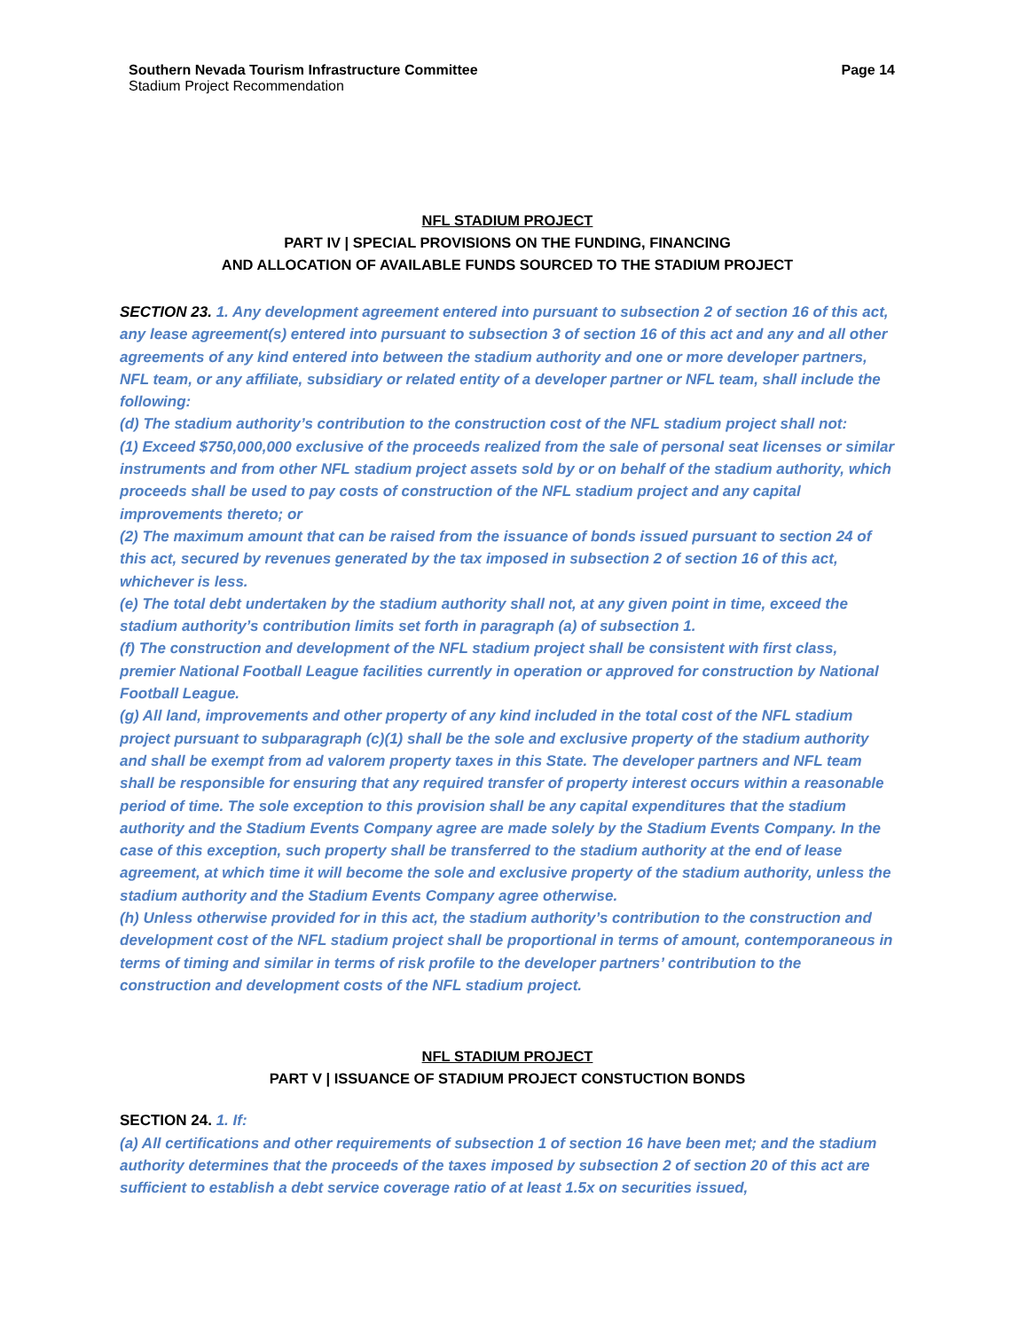Southern Nevada Tourism Infrastructure Committee
Stadium Project Recommendation
Page 14
NFL STADIUM PROJECT
PART IV | SPECIAL PROVISIONS ON THE FUNDING, FINANCING
AND ALLOCATION OF AVAILABLE FUNDS SOURCED TO THE STADIUM PROJECT
SECTION 23. 1. Any development agreement entered into pursuant to subsection 2 of section 16 of this act, any lease agreement(s) entered into pursuant to subsection 3 of section 16 of this act and any and all other agreements of any kind entered into between the stadium authority and one or more developer partners, NFL team, or any affiliate, subsidiary or related entity of a developer partner or NFL team, shall include the following:
(d) The stadium authority’s contribution to the construction cost of the NFL stadium project shall not:
(1) Exceed $750,000,000 exclusive of the proceeds realized from the sale of personal seat licenses or similar instruments and from other NFL stadium project assets sold by or on behalf of the stadium authority, which proceeds shall be used to pay costs of construction of the NFL stadium project and any capital improvements thereto; or
(2) The maximum amount that can be raised from the issuance of bonds issued pursuant to section 24 of this act, secured by revenues generated by the tax imposed in subsection 2 of section 16 of this act, whichever is less.
(e) The total debt undertaken by the stadium authority shall not, at any given point in time, exceed the stadium authority’s contribution limits set forth in paragraph (a) of subsection 1.
(f) The construction and development of the NFL stadium project shall be consistent with first class, premier National Football League facilities currently in operation or approved for construction by National Football League.
(g) All land, improvements and other property of any kind included in the total cost of the NFL stadium project pursuant to subparagraph (c)(1) shall be the sole and exclusive property of the stadium authority and shall be exempt from ad valorem property taxes in this State. The developer partners and NFL team shall be responsible for ensuring that any required transfer of property interest occurs within a reasonable period of time. The sole exception to this provision shall be any capital expenditures that the stadium authority and the Stadium Events Company agree are made solely by the Stadium Events Company. In the case of this exception, such property shall be transferred to the stadium authority at the end of lease agreement, at which time it will become the sole and exclusive property of the stadium authority, unless the stadium authority and the Stadium Events Company agree otherwise.
(h) Unless otherwise provided for in this act, the stadium authority’s contribution to the construction and development cost of the NFL stadium project shall be proportional in terms of amount, contemporaneous in terms of timing and similar in terms of risk profile to the developer partners’ contribution to the construction and development costs of the NFL stadium project.
NFL STADIUM PROJECT
PART V | ISSUANCE OF STADIUM PROJECT CONSTUCTION BONDS
SECTION 24. 1. If:
(a) All certifications and other requirements of subsection 1 of section 16 have been met; and the stadium authority determines that the proceeds of the taxes imposed by subsection 2 of section 20 of this act are sufficient to establish a debt service coverage ratio of at least 1.5x on securities issued,